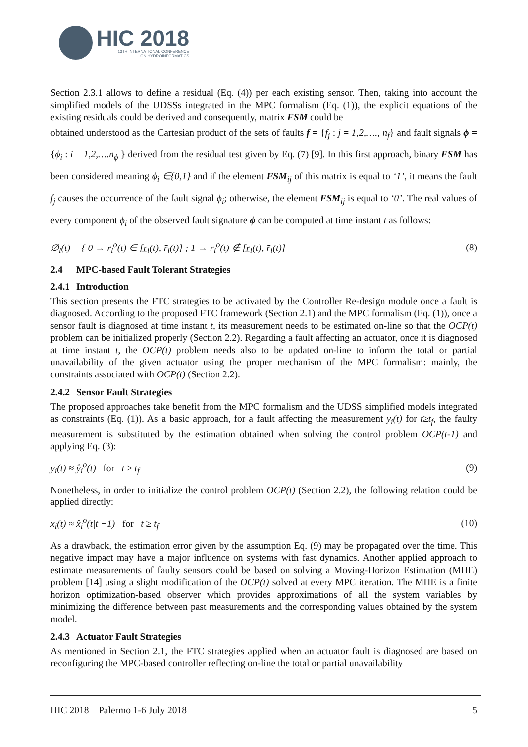HIC 2018
13TH INTERNATIONAL CONFERENCE
ON HYDROINFORMATICS
Section 2.3.1 allows to define a residual (Eq. (4)) per each existing sensor. Then, taking into account the simplified models of the UDSSs integrated in the MPC formalism (Eq. (1)), the explicit equations of the existing residuals could be derived and consequently, matrix FSM could be
obtained understood as the Cartesian product of the sets of faults f = {f<sub>j</sub> : j = 1,2,…., n<sub>f</sub>} and fault signals ϕ = {ϕ<sub>i</sub> : i = 1,2,….n<sub>ϕ</sub> } derived from the residual test given by Eq. (7) [9]. In this first approach, binary FSM has been considered meaning ϕ<sub>i</sub> ∈{0,1} and if the element FSM <sub>ij</sub> of this matrix is equal to ‘1’, it means the fault f<sub>j</sub> causes the occurrence of the fault signal ϕ<sub>i</sub>; otherwise, the element FSM <sub>ij</sub> is equal to ‘0’. The real values of every component ϕ<sub>i</sub> of the observed fault signature ϕ can be computed at time instant t as follows:
∅<sub>i</sub>(t) = { 0 → r<sub>i</sub><sup>o</sup>(t) ∈ [r̲<sub>i</sub>(t), r̄<sub>i</sub>(t)] ; 1 → r<sub>i</sub><sup>o</sup>(t) ∉ [r̲<sub>i</sub>(t), r̄<sub>i</sub>(t)]
(8)
2.4 MPC-based Fault Tolerant Strategies
2.4.1 Introduction
This section presents the FTC strategies to be activated by the Controller Re-design module once a fault is diagnosed. According to the proposed FTC framework (Section 2.1) and the MPC formalism (Eq. (1)), once a sensor fault is diagnosed at time instant t, its measurement needs to be estimated on-line so that the OCP(t) problem can be initialized properly (Section 2.2). Regarding a fault affecting an actuator, once it is diagnosed at time instant t, the OCP(t) problem needs also to be updated on-line to inform the total or partial unavailability of the given actuator using the proper mechanism of the MPC formalism: mainly, the constraints associated with OCP(t) (Section 2.2).
2.4.2 Sensor Fault Strategies
The proposed approaches take benefit from the MPC formalism and the UDSS simplified models integrated as constraints (Eq. (1)). As a basic approach, for a fault affecting the measurement y<sub>i</sub>(t) for t≥t<sub>f</sub>, the faulty measurement is substituted by the estimation obtained when solving the control problem OCP(t-1) and applying Eq. (3):
y<sub>i</sub>(t) ≈ ŷ<sub>i</sub><sup>o</sup>(t) for t ≥ t<sub>f</sub> (9)
Nonetheless, in order to initialize the control problem OCP(t) (Section 2.2), the following relation could be applied directly:
x<sub>i</sub>(t) ≈ x̂<sub>i</sub><sup>o</sup>(t|t −1) for t ≥ t<sub>f</sub>
(10)
As a drawback, the estimation error given by the assumption Eq. (9) may be propagated over the time. This negative impact may have a major influence on systems with fast dynamics. Another applied approach to estimate measurements of faulty sensors could be based on solving a Moving-Horizon Estimation (MHE) problem [14] using a slight modification of the OCP(t) solved at every MPC iteration. The MHE is a finite horizon optimization-based observer which provides approximations of all the system variables by minimizing the difference between past measurements and the corresponding values obtained by the system model.
2.4.3 Actuator Fault Strategies
As mentioned in Section 2.1, the FTC strategies applied when an actuator fault is diagnosed are based on reconfiguring the MPC-based controller reflecting on-line the total or partial unavailability
HIC 2018 – Palermo 1-6 July 2018 5